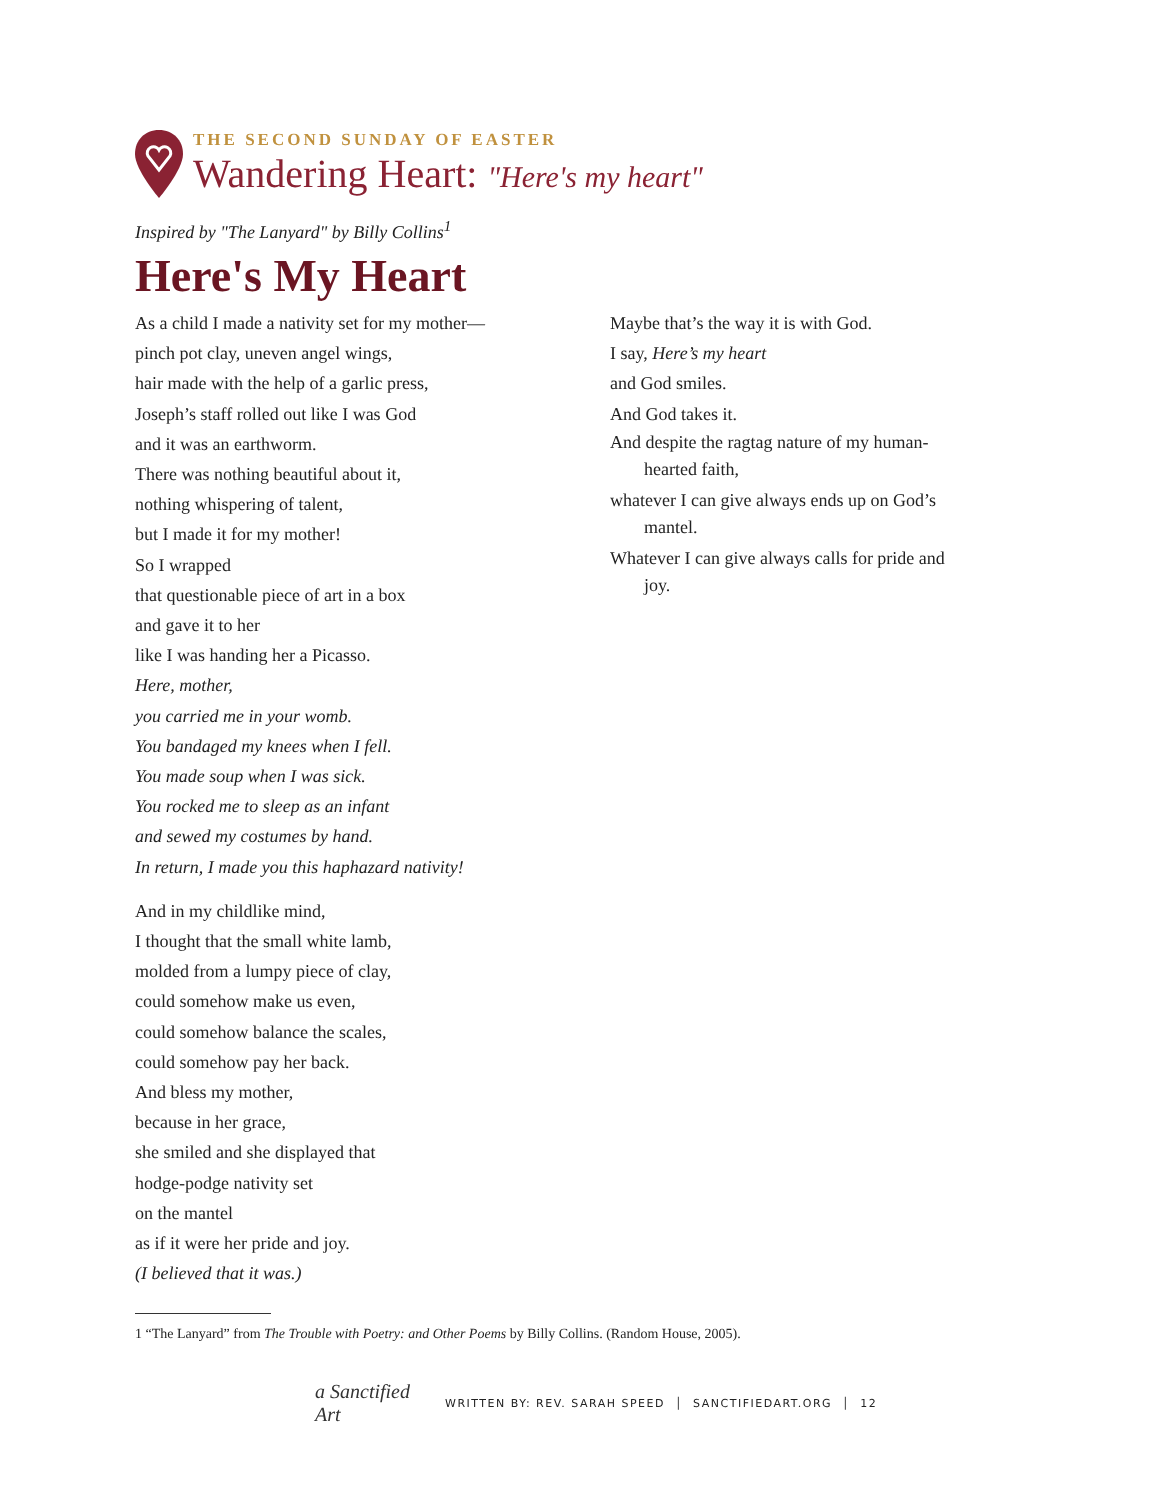THE SECOND SUNDAY OF EASTER
Wandering Heart: "Here's my heart"
Inspired by "The Lanyard" by Billy Collins<sup>1</sup>
Here's My Heart
As a child I made a nativity set for my mother—
pinch pot clay, uneven angel wings,
hair made with the help of a garlic press,
Joseph’s staff rolled out like I was God
and it was an earthworm.
There was nothing beautiful about it,
nothing whispering of talent,
but I made it for my mother!
So I wrapped
that questionable piece of art in a box
and gave it to her
like I was handing her a Picasso.
Here, mother,
you carried me in your womb.
You bandaged my knees when I fell.
You made soup when I was sick.
You rocked me to sleep as an infant
and sewed my costumes by hand.
In return, I made you this haphazard nativity!
And in my childlike mind,
I thought that the small white lamb,
molded from a lumpy piece of clay,
could somehow make us even,
could somehow balance the scales,
could somehow pay her back.
And bless my mother,
because in her grace,
she smiled and she displayed that
hodge-podge nativity set
on the mantel
as if it were her pride and joy.
(I believed that it was.)
Maybe that’s the way it is with God.
I say, Here’s my heart
and God smiles.
And God takes it.
And despite the ragtag nature of my human-hearted faith,
whatever I can give always ends up on God’s mantel.
Whatever I can give always calls for pride and joy.
1 “The Lanyard” from The Trouble with Poetry: and Other Poems by Billy Collins. (Random House, 2005).
a Sanctified Art
WRITTEN BY: REV. SARAH SPEED │ SANCTIFIEDART.ORG │ 12